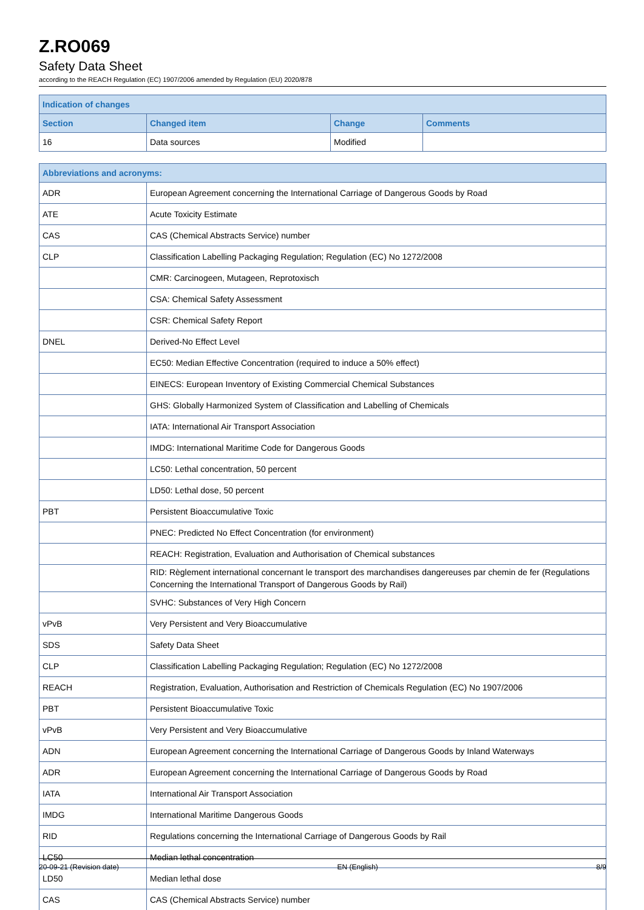Z.RO069
Safety Data Sheet
according to the REACH Regulation (EC) 1907/2006 amended by Regulation (EU) 2020/878
| Indication of changes | | | |
| --- | --- | --- | --- |
| Section | Changed item | Change | Comments |
| 16 | Data sources | Modified | |
| Abbreviations and acronyms: | |
| --- | --- |
| ADR | European Agreement concerning the International Carriage of Dangerous Goods by Road |
| ATE | Acute Toxicity Estimate |
| CAS | CAS (Chemical Abstracts Service) number |
| CLP | Classification Labelling Packaging Regulation; Regulation (EC) No 1272/2008 |
| | CMR: Carcinogeen, Mutageen, Reprotoxisch |
| | CSA: Chemical Safety Assessment |
| | CSR: Chemical Safety Report |
| DNEL | Derived-No Effect Level |
| | EC50: Median Effective Concentration (required to induce a 50% effect) |
| | EINECS: European Inventory of Existing Commercial Chemical Substances |
| | GHS: Globally Harmonized System of Classification and Labelling of Chemicals |
| | IATA: International Air Transport Association |
| | IMDG: International Maritime Code for Dangerous Goods |
| | LC50: Lethal concentration, 50 percent |
| | LD50: Lethal dose, 50 percent |
| PBT | Persistent Bioaccumulative Toxic |
| | PNEC: Predicted No Effect Concentration (for environment) |
| | REACH: Registration, Evaluation and Authorisation of Chemical substances |
| | RID: Règlement international concernant le transport des marchandises dangereuses par chemin de fer (Regulations Concerning the International Transport of Dangerous Goods by Rail) |
| | SVHC: Substances of Very High Concern |
| vPvB | Very Persistent and Very Bioaccumulative |
| SDS | Safety Data Sheet |
| CLP | Classification Labelling Packaging Regulation; Regulation (EC) No 1272/2008 |
| REACH | Registration, Evaluation, Authorisation and Restriction of Chemicals Regulation (EC) No 1907/2006 |
| PBT | Persistent Bioaccumulative Toxic |
| vPvB | Very Persistent and Very Bioaccumulative |
| ADN | European Agreement concerning the International Carriage of Dangerous Goods by Inland Waterways |
| ADR | European Agreement concerning the International Carriage of Dangerous Goods by Road |
| IATA | International Air Transport Association |
| IMDG | International Maritime Dangerous Goods |
| RID | Regulations concerning the International Carriage of Dangerous Goods by Rail |
| LC50 | Median lethal concentration |
| LD50 | Median lethal dose |
| CAS | CAS (Chemical Abstracts Service) number |
20-09-21 (Revision date) EN (English) 8/9